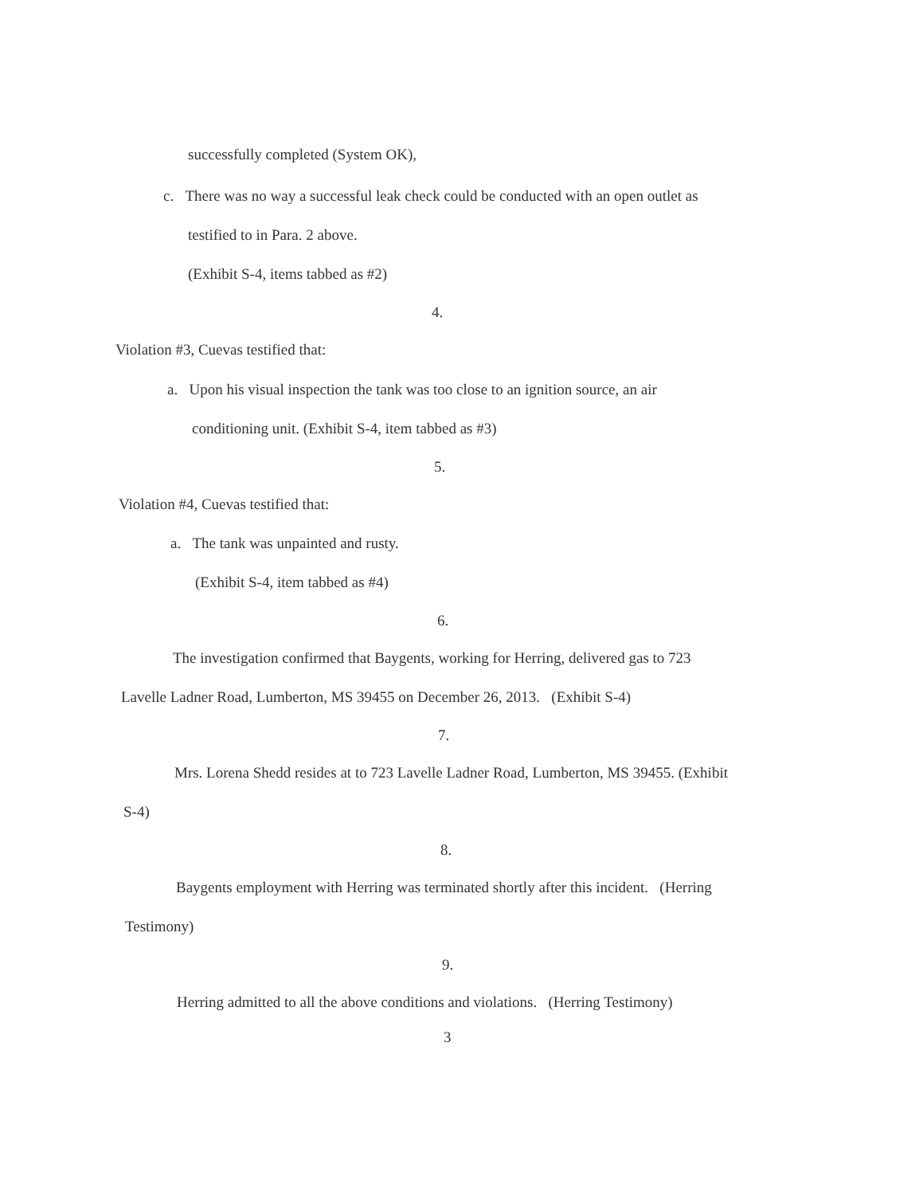successfully completed (System OK),
c. There was no way a successful leak check could be conducted with an open outlet as
testified to in Para. 2 above.
(Exhibit S-4, items tabbed as #2)
4.
Violation #3, Cuevas testified that:
a. Upon his visual inspection the tank was too close to an ignition source, an air
conditioning unit. (Exhibit S-4, item tabbed as #3)
5.
Violation #4, Cuevas testified that:
a. The tank was unpainted and rusty.
(Exhibit S-4, item tabbed as #4)
6.
The investigation confirmed that Baygents, working for Herring, delivered gas to 723
Lavelle Ladner Road, Lumberton, MS 39455 on December 26, 2013. (Exhibit S-4)
7.
Mrs. Lorena Shedd resides at to 723 Lavelle Ladner Road, Lumberton, MS 39455. (Exhibit
S-4)
8.
Baygents employment with Herring was terminated shortly after this incident. (Herring
Testimony)
9.
Herring admitted to all the above conditions and violations. (Herring Testimony)
3